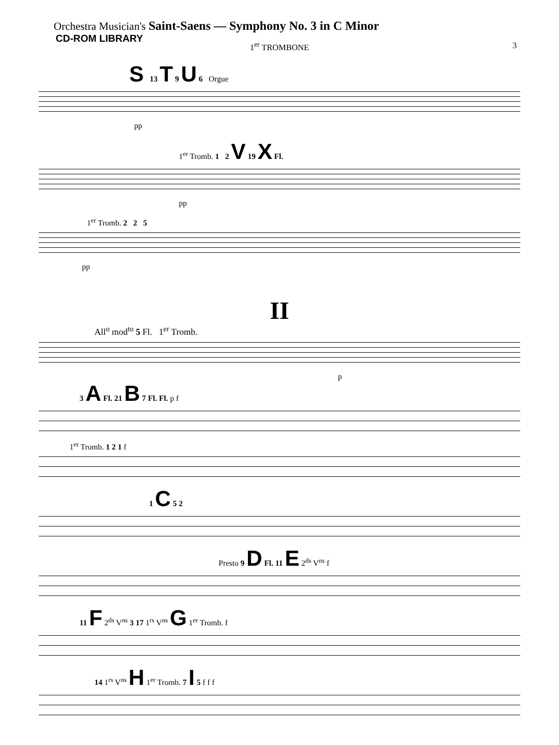Orchestra Musician's Saint-Saens — Symphony No. 3 in C Minor
CD-ROM LIBRARY
1<sup>er</sup> TROMBONE
3
S 13 T 9 U 6 Orgue
pp
1<sup>er</sup> Tromb. 1 2 V 19 X Fl.
pp
1<sup>er</sup> Tromb. 2 2 5
pp
II
All<sup>o</sup> mod<sup>to</sup> 5 Fl. 1<sup>er</sup> Tromb.
p
3 A Fl. 21 B 7 Fl. Fl. p f
1<sup>er</sup> Tromb. 1 2 1 f
1 C 5 2
Presto 9 D Fl. 11 E 2<sup>ds</sup> V<sup>ns</sup> f
11 F 2<sup>ds</sup> V<sup>ns</sup> 3 17 1<sup>rs</sup> V<sup>ns</sup> G 1<sup>er</sup> Tromb. f
14 1<sup>rs</sup> V<sup>ns</sup> H 1<sup>er</sup> Tromb. 7 I 5 f f f